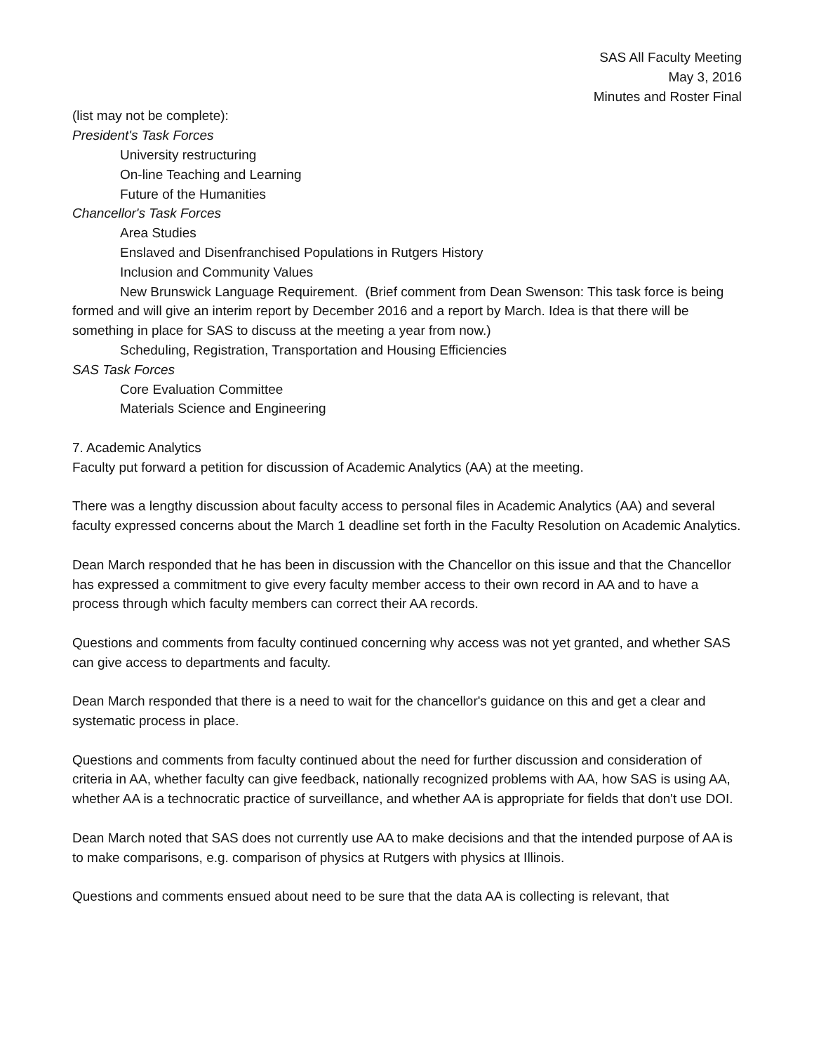SAS All Faculty Meeting
May 3, 2016
Minutes and Roster Final
(list may not be complete):
President's Task Forces
University restructuring
On-line Teaching and Learning
Future of the Humanities
Chancellor's Task Forces
Area Studies
Enslaved and Disenfranchised Populations in Rutgers History
Inclusion and Community Values
New Brunswick Language Requirement. (Brief comment from Dean Swenson: This task force is being formed and will give an interim report by December 2016 and a report by March. Idea is that there will be something in place for SAS to discuss at the meeting a year from now.)
Scheduling, Registration, Transportation and Housing Efficiencies
SAS Task Forces
Core Evaluation Committee
Materials Science and Engineering
7. Academic Analytics
Faculty put forward a petition for discussion of Academic Analytics (AA) at the meeting.
There was a lengthy discussion about faculty access to personal files in Academic Analytics (AA) and several faculty expressed concerns about the March 1 deadline set forth in the Faculty Resolution on Academic Analytics.
Dean March responded that he has been in discussion with the Chancellor on this issue and that the Chancellor has expressed a commitment to give every faculty member access to their own record in AA and to have a process through which faculty members can correct their AA records.
Questions and comments from faculty continued concerning why access was not yet granted, and whether SAS can give access to departments and faculty.
Dean March responded that there is a need to wait for the chancellor's guidance on this and get a clear and systematic process in place.
Questions and comments from faculty continued about the need for further discussion and consideration of criteria in AA, whether faculty can give feedback, nationally recognized problems with AA, how SAS is using AA, whether AA is a technocratic practice of surveillance, and whether AA is appropriate for fields that don't use DOI.
Dean March noted that SAS does not currently use AA to make decisions and that the intended purpose of AA is to make comparisons, e.g. comparison of physics at Rutgers with physics at Illinois.
Questions and comments ensued about need to be sure that the data AA is collecting is relevant, that